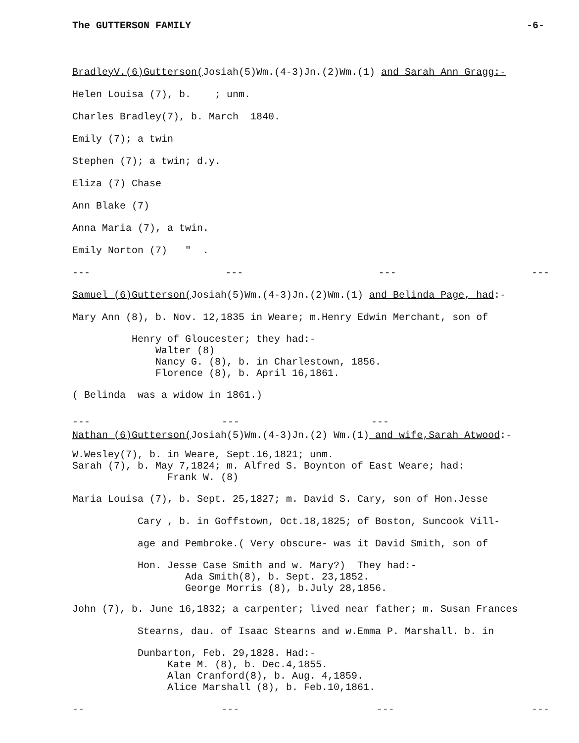The GUTTERSON FAMILY -6-
BradleyV.(6)Gutterson(Josiah(5)Wm.(4-3)Jn.(2)Wm.(1) and Sarah Ann Gragg:-
Helen Louisa (7), b. ; unm.
Charles Bradley(7), b. March 1840.
Emily (7); a twin
Stephen (7); a twin; d.y.
Eliza (7) Chase
Ann Blake (7)
Anna Maria (7), a twin.
Emily Norton (7) " .
--- --- --- ---
Samuel (6)Gutterson(Josiah(5)Wm.(4-3)Jn.(2)Wm.(1) and Belinda Page, had:-
Mary Ann (8), b. Nov. 12,1835 in Weare; m.Henry Edwin Merchant, son of
Henry of Gloucester; they had:- Walter (8) Nancy G. (8), b. in Charlestown, 1856. Florence (8), b. April 16,1861.
( Belinda was a widow in 1861.)
--- --- ---
Nathan (6)Gutterson(Josiah(5)Wm.(4-3)Jn.(2) Wm.(1) and wife,Sarah Atwood:-
W.Wesley(7), b. in Weare, Sept.16,1821; unm. Sarah (7), b. May 7,1824; m. Alfred S. Boynton of East Weare; had: Frank W. (8)
Maria Louisa (7), b. Sept. 25,1827; m. David S. Cary, son of Hon.Jesse
Cary , b. in Goffstown, Oct.18,1825; of Boston, Suncook Vill-
age and Pembroke.( Very obscure- was it David Smith, son of
Hon. Jesse Case Smith and w. Mary?) They had:- Ada Smith(8), b. Sept. 23,1852. George Morris (8), b.July 28,1856.
John (7), b. June 16,1832; a carpenter; lived near father; m. Susan Frances
Stearns, dau. of Isaac Stearns and w.Emma P. Marshall. b. in
Dunbarton, Feb. 29,1828. Had:- Kate M. (8), b. Dec.4,1855. Alan Cranford(8), b. Aug. 4,1859. Alice Marshall (8), b. Feb.10,1861.
-- --- --- ---